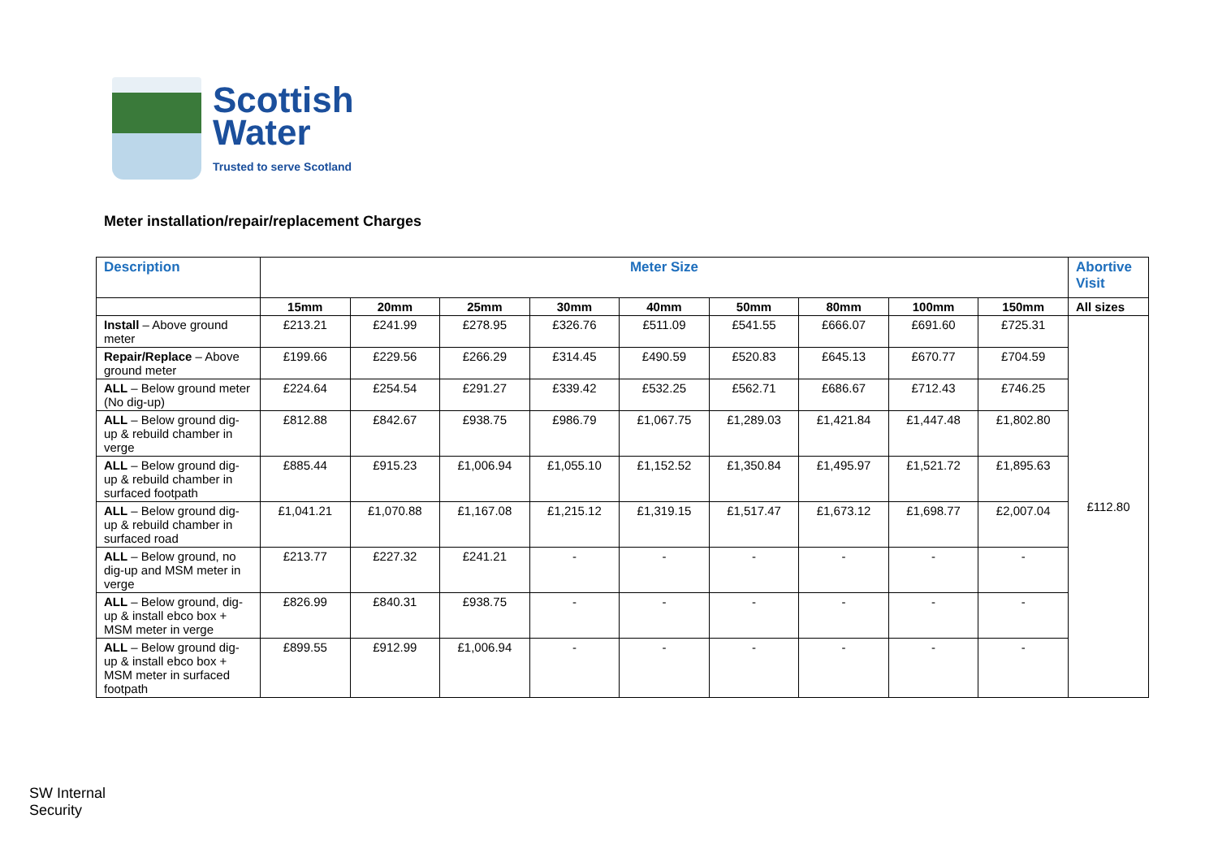Scottish
Water
Trusted to serve Scotland
Meter installation/repair/replacement Charges
| Description | Meter Size | | | | | | | | | Abortive Visit |
| --- | --- | --- | --- | --- | --- | --- | --- | --- | --- | --- |
| | 15mm | 20mm | 25mm | 30mm | 40mm | 50mm | 80mm | 100mm | 150mm | All sizes |
| Install – Above ground meter | £213.21 | £241.99 | £278.95 | £326.76 | £511.09 | £541.55 | £666.07 | £691.60 | £725.31 | £112.80 |
| Repair/Replace – Above ground meter | £199.66 | £229.56 | £266.29 | £314.45 | £490.59 | £520.83 | £645.13 | £670.77 | £704.59 | |
| ALL – Below ground meter (No dig-up) | £224.64 | £254.54 | £291.27 | £339.42 | £532.25 | £562.71 | £686.67 | £712.43 | £746.25 | |
| ALL – Below ground dig-up & rebuild chamber in verge | £812.88 | £842.67 | £938.75 | £986.79 | £1,067.75 | £1,289.03 | £1,421.84 | £1,447.48 | £1,802.80 | |
| ALL – Below ground dig-up & rebuild chamber in surfaced footpath | £885.44 | £915.23 | £1,006.94 | £1,055.10 | £1,152.52 | £1,350.84 | £1,495.97 | £1,521.72 | £1,895.63 | |
| ALL – Below ground dig-up & rebuild chamber in surfaced road | £1,041.21 | £1,070.88 | £1,167.08 | £1,215.12 | £1,319.15 | £1,517.47 | £1,673.12 | £1,698.77 | £2,007.04 | |
| ALL – Below ground, no dig-up and MSM meter in verge | £213.77 | £227.32 | £241.21 | - | - | - | - | - | - | |
| ALL – Below ground, dig-up & install ebco box + MSM meter in verge | £826.99 | £840.31 | £938.75 | - | - | - | - | - | - | |
| ALL – Below ground dig-up & install ebco box + MSM meter in surfaced footpath | £899.55 | £912.99 | £1,006.94 | - | - | - | - | - | - | |
SW Internal
Security